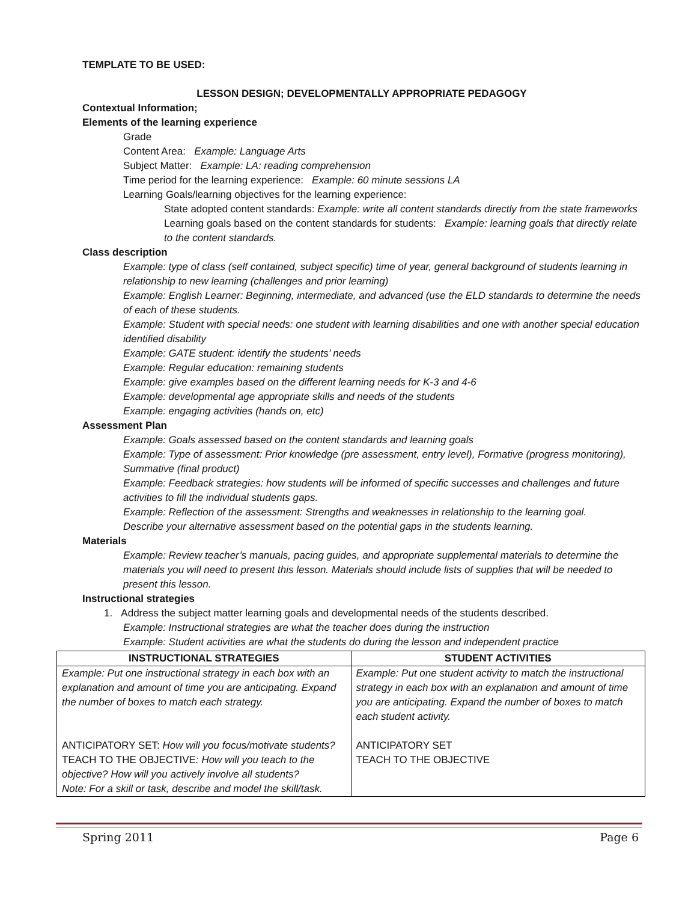TEMPLATE TO BE USED:
LESSON DESIGN; DEVELOPMENTALLY APPROPRIATE PEDAGOGY
Contextual Information;
Elements of the learning experience
Grade
Content Area: Example: Language Arts
Subject Matter: Example: LA: reading comprehension
Time period for the learning experience: Example: 60 minute sessions LA
Learning Goals/learning objectives for the learning experience:
State adopted content standards: Example: write all content standards directly from the state frameworks
Learning goals based on the content standards for students: Example: learning goals that directly relate to the content standards.
Class description
Example: type of class (self contained, subject specific) time of year, general background of students learning in relationship to new learning (challenges and prior learning)
Example: English Learner: Beginning, intermediate, and advanced (use the ELD standards to determine the needs of each of these students.
Example: Student with special needs: one student with learning disabilities and one with another special education identified disability
Example: GATE student: identify the students’ needs
Example: Regular education: remaining students
Example: give examples based on the different learning needs for K-3 and 4-6
Example: developmental age appropriate skills and needs of the students
Example: engaging activities (hands on, etc)
Assessment Plan
Example: Goals assessed based on the content standards and learning goals
Example: Type of assessment: Prior knowledge (pre assessment, entry level), Formative (progress monitoring), Summative (final product)
Example: Feedback strategies: how students will be informed of specific successes and challenges and future activities to fill the individual students gaps.
Example: Reflection of the assessment: Strengths and weaknesses in relationship to the learning goal.
Describe your alternative assessment based on the potential gaps in the students learning.
Materials
Example: Review teacher’s manuals, pacing guides, and appropriate supplemental materials to determine the materials you will need to present this lesson. Materials should include lists of supplies that will be needed to present this lesson.
Instructional strategies
1. Address the subject matter learning goals and developmental needs of the students described.
Example: Instructional strategies are what the teacher does during the instruction
Example: Student activities are what the students do during the lesson and independent practice
| INSTRUCTIONAL STRATEGIES | STUDENT ACTIVITIES |
| --- | --- |
| Example: Put one instructional strategy in each box with an explanation and amount of time you are anticipating. Expand the number of boxes to match each strategy. ANTICIPATORY SET: How will you focus/motivate students? TEACH TO THE OBJECTIVE : How will you teach to the objective? How will you actively involve all students? Note: For a skill or task, describe and model the skill/task. | Example: Put one student activity to match the instructional strategy in each box with an explanation and amount of time you are anticipating. Expand the number of boxes to match each student activity. ANTICIPATORY SET TEACH TO THE OBJECTIVE |
Spring 2011 Page 6